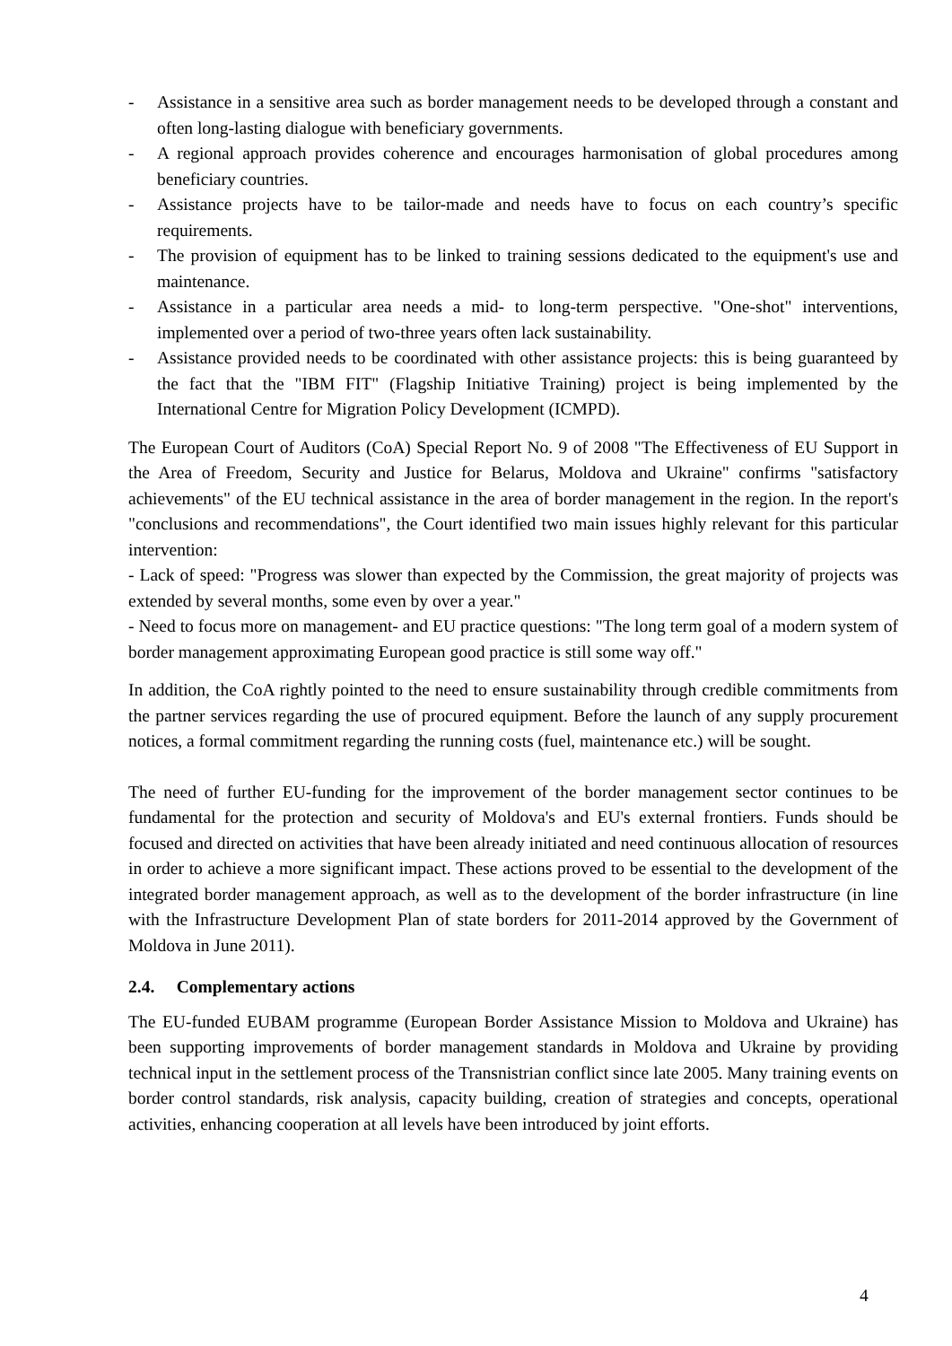- Assistance in a sensitive area such as border management needs to be developed through a constant and often long-lasting dialogue with beneficiary governments.
- A regional approach provides coherence and encourages harmonisation of global procedures among beneficiary countries.
- Assistance projects have to be tailor-made and needs have to focus on each country’s specific requirements.
- The provision of equipment has to be linked to training sessions dedicated to the equipment's use and maintenance.
- Assistance in a particular area needs a mid- to long-term perspective. "One-shot" interventions, implemented over a period of two-three years often lack sustainability.
- Assistance provided needs to be coordinated with other assistance projects: this is being guaranteed by the fact that the "IBM FIT" (Flagship Initiative Training) project is being implemented by the International Centre for Migration Policy Development (ICMPD).
The European Court of Auditors (CoA) Special Report No. 9 of 2008 "The Effectiveness of EU Support in the Area of Freedom, Security and Justice for Belarus, Moldova and Ukraine" confirms "satisfactory achievements" of the EU technical assistance in the area of border management in the region. In the report's "conclusions and recommendations", the Court identified two main issues highly relevant for this particular intervention:
- Lack of speed: "Progress was slower than expected by the Commission, the great majority of projects was extended by several months, some even by over a year."
- Need to focus more on management- and EU practice questions: "The long term goal of a modern system of border management approximating European good practice is still some way off."
In addition, the CoA rightly pointed to the need to ensure sustainability through credible commitments from the partner services regarding the use of procured equipment. Before the launch of any supply procurement notices, a formal commitment regarding the running costs (fuel, maintenance etc.) will be sought.
The need of further EU-funding for the improvement of the border management sector continues to be fundamental for the protection and security of Moldova's and EU's external frontiers. Funds should be focused and directed on activities that have been already initiated and need continuous allocation of resources in order to achieve a more significant impact. These actions proved to be essential to the development of the integrated border management approach, as well as to the development of the border infrastructure (in line with the Infrastructure Development Plan of state borders for 2011-2014 approved by the Government of Moldova in June 2011).
2.4. Complementary actions
The EU-funded EUBAM programme (European Border Assistance Mission to Moldova and Ukraine) has been supporting improvements of border management standards in Moldova and Ukraine by providing technical input in the settlement process of the Transnistrian conflict since late 2005. Many training events on border control standards, risk analysis, capacity building, creation of strategies and concepts, operational activities, enhancing cooperation at all levels have been introduced by joint efforts.
4